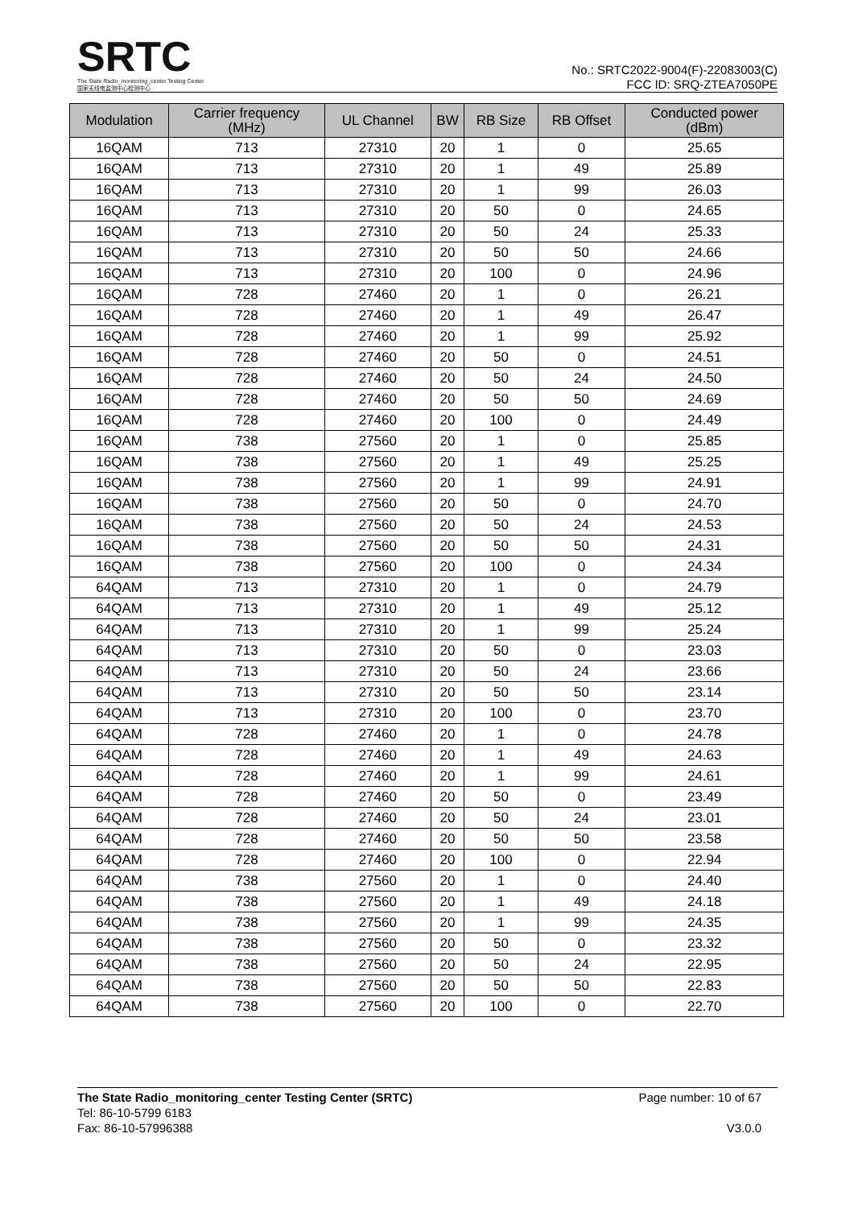SRTC
The State Radio_monitoring_center Testing Center
国家无线电监测中心检测中心
No.: SRTC2022-9004(F)-22083003(C)
FCC ID: SRQ-ZTEA7050PE
| Modulation | Carrier frequency (MHz) | UL Channel | BW | RB Size | RB Offset | Conducted power (dBm) |
| --- | --- | --- | --- | --- | --- | --- |
| 16QAM | 713 | 27310 | 20 | 1 | 0 | 25.65 |
| 16QAM | 713 | 27310 | 20 | 1 | 49 | 25.89 |
| 16QAM | 713 | 27310 | 20 | 1 | 99 | 26.03 |
| 16QAM | 713 | 27310 | 20 | 50 | 0 | 24.65 |
| 16QAM | 713 | 27310 | 20 | 50 | 24 | 25.33 |
| 16QAM | 713 | 27310 | 20 | 50 | 50 | 24.66 |
| 16QAM | 713 | 27310 | 20 | 100 | 0 | 24.96 |
| 16QAM | 728 | 27460 | 20 | 1 | 0 | 26.21 |
| 16QAM | 728 | 27460 | 20 | 1 | 49 | 26.47 |
| 16QAM | 728 | 27460 | 20 | 1 | 99 | 25.92 |
| 16QAM | 728 | 27460 | 20 | 50 | 0 | 24.51 |
| 16QAM | 728 | 27460 | 20 | 50 | 24 | 24.50 |
| 16QAM | 728 | 27460 | 20 | 50 | 50 | 24.69 |
| 16QAM | 728 | 27460 | 20 | 100 | 0 | 24.49 |
| 16QAM | 738 | 27560 | 20 | 1 | 0 | 25.85 |
| 16QAM | 738 | 27560 | 20 | 1 | 49 | 25.25 |
| 16QAM | 738 | 27560 | 20 | 1 | 99 | 24.91 |
| 16QAM | 738 | 27560 | 20 | 50 | 0 | 24.70 |
| 16QAM | 738 | 27560 | 20 | 50 | 24 | 24.53 |
| 16QAM | 738 | 27560 | 20 | 50 | 50 | 24.31 |
| 16QAM | 738 | 27560 | 20 | 100 | 0 | 24.34 |
| 64QAM | 713 | 27310 | 20 | 1 | 0 | 24.79 |
| 64QAM | 713 | 27310 | 20 | 1 | 49 | 25.12 |
| 64QAM | 713 | 27310 | 20 | 1 | 99 | 25.24 |
| 64QAM | 713 | 27310 | 20 | 50 | 0 | 23.03 |
| 64QAM | 713 | 27310 | 20 | 50 | 24 | 23.66 |
| 64QAM | 713 | 27310 | 20 | 50 | 50 | 23.14 |
| 64QAM | 713 | 27310 | 20 | 100 | 0 | 23.70 |
| 64QAM | 728 | 27460 | 20 | 1 | 0 | 24.78 |
| 64QAM | 728 | 27460 | 20 | 1 | 49 | 24.63 |
| 64QAM | 728 | 27460 | 20 | 1 | 99 | 24.61 |
| 64QAM | 728 | 27460 | 20 | 50 | 0 | 23.49 |
| 64QAM | 728 | 27460 | 20 | 50 | 24 | 23.01 |
| 64QAM | 728 | 27460 | 20 | 50 | 50 | 23.58 |
| 64QAM | 728 | 27460 | 20 | 100 | 0 | 22.94 |
| 64QAM | 738 | 27560 | 20 | 1 | 0 | 24.40 |
| 64QAM | 738 | 27560 | 20 | 1 | 49 | 24.18 |
| 64QAM | 738 | 27560 | 20 | 1 | 99 | 24.35 |
| 64QAM | 738 | 27560 | 20 | 50 | 0 | 23.32 |
| 64QAM | 738 | 27560 | 20 | 50 | 24 | 22.95 |
| 64QAM | 738 | 27560 | 20 | 50 | 50 | 22.83 |
| 64QAM | 738 | 27560 | 20 | 100 | 0 | 22.70 |
The State Radio_monitoring_center Testing Center (SRTC)
Tel: 86-10-5799 6183
Fax: 86-10-57996388
Page number: 10 of 67
V3.0.0